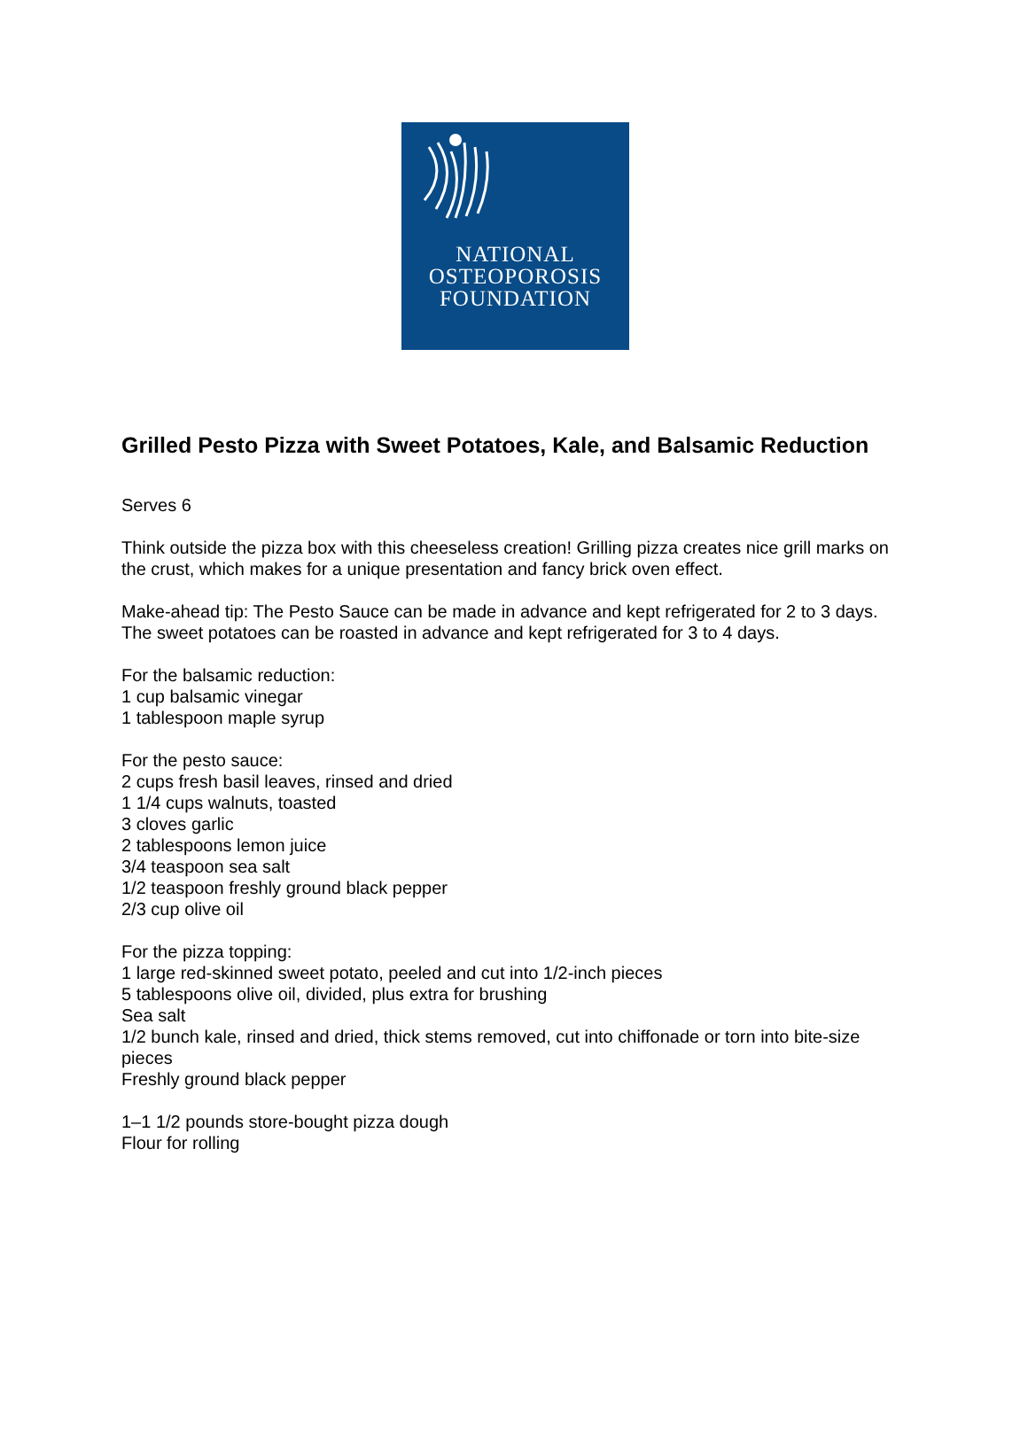NATIONAL
OSTEOPOROSIS
FOUNDATION
Grilled Pesto Pizza with Sweet Potatoes, Kale, and Balsamic Reduction
Serves 6
Think outside the pizza box with this cheeseless creation! Grilling pizza creates nice grill marks on the crust, which makes for a unique presentation and fancy brick oven effect.
Make-ahead tip: The Pesto Sauce can be made in advance and kept refrigerated for 2 to 3 days. The sweet potatoes can be roasted in advance and kept refrigerated for 3 to 4 days.
For the balsamic reduction:
1 cup balsamic vinegar
1 tablespoon maple syrup
For the pesto sauce:
2 cups fresh basil leaves, rinsed and dried
1 1/4 cups walnuts, toasted
3 cloves garlic
2 tablespoons lemon juice
3/4 teaspoon sea salt
1/2 teaspoon freshly ground black pepper
2/3 cup olive oil
For the pizza topping:
1 large red-skinned sweet potato, peeled and cut into 1/2-inch pieces
5 tablespoons olive oil, divided, plus extra for brushing
Sea salt
1/2 bunch kale, rinsed and dried, thick stems removed, cut into chiffonade or torn into bite-size pieces
Freshly ground black pepper
1–1 1/2 pounds store-bought pizza dough
Flour for rolling